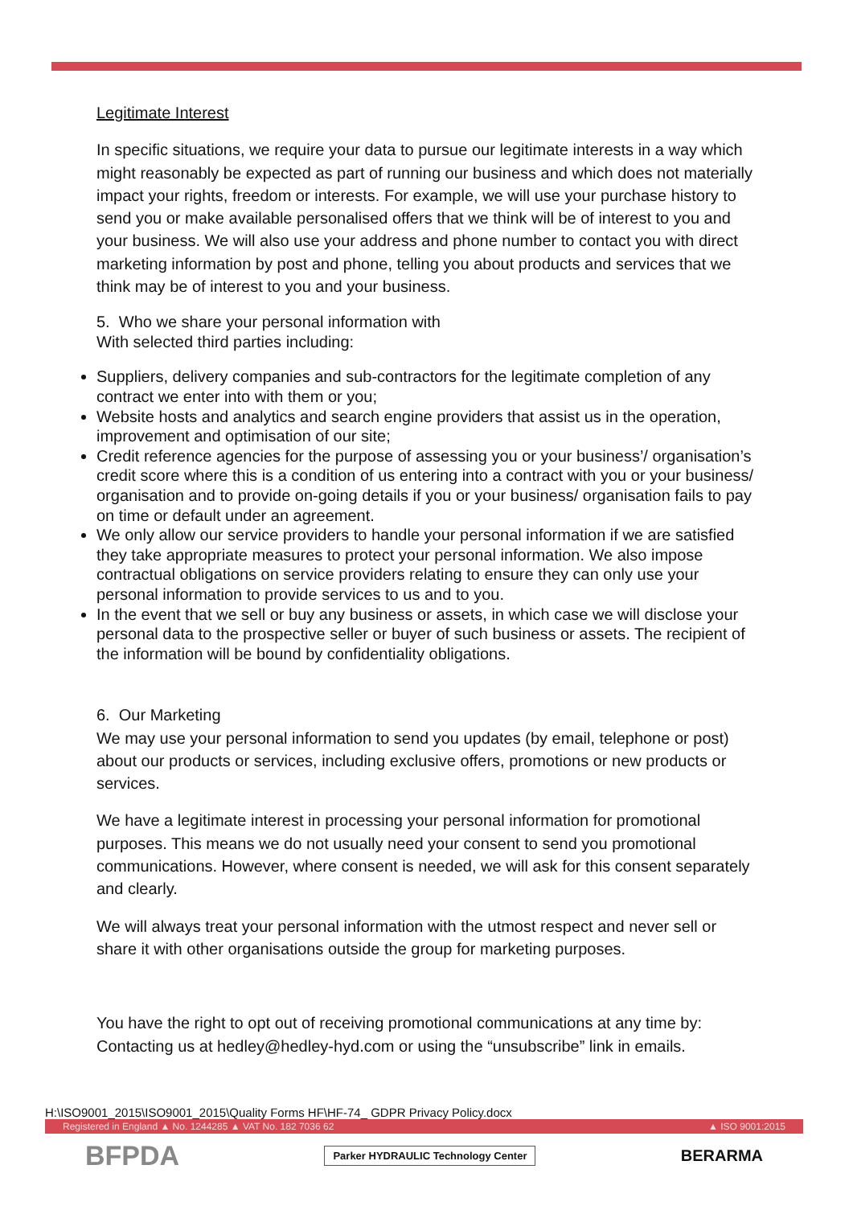Legitimate Interest
In specific situations, we require your data to pursue our legitimate interests in a way which might reasonably be expected as part of running our business and which does not materially impact your rights, freedom or interests. For example, we will use your purchase history to send you or make available personalised offers that we think will be of interest to you and your business. We will also use your address and phone number to contact you with direct marketing information by post and phone, telling you about products and services that we think may be of interest to you and your business.
5. Who we share your personal information with
With selected third parties including:
Suppliers, delivery companies and sub-contractors for the legitimate completion of any contract we enter into with them or you;
Website hosts and analytics and search engine providers that assist us in the operation, improvement and optimisation of our site;
Credit reference agencies for the purpose of assessing you or your business’/ organisation’s credit score where this is a condition of us entering into a contract with you or your business/ organisation and to provide on-going details if you or your business/ organisation fails to pay on time or default under an agreement.
We only allow our service providers to handle your personal information if we are satisfied they take appropriate measures to protect your personal information. We also impose contractual obligations on service providers relating to ensure they can only use your personal information to provide services to us and to you.
In the event that we sell or buy any business or assets, in which case we will disclose your personal data to the prospective seller or buyer of such business or assets. The recipient of the information will be bound by confidentiality obligations.
6. Our Marketing
We may use your personal information to send you updates (by email, telephone or post) about our products or services, including exclusive offers, promotions or new products or services.
We have a legitimate interest in processing your personal information for promotional purposes. This means we do not usually need your consent to send you promotional communications. However, where consent is needed, we will ask for this consent separately and clearly.
We will always treat your personal information with the utmost respect and never sell or share it with other organisations outside the group for marketing purposes.
You have the right to opt out of receiving promotional communications at any time by: Contacting us at hedley@hedley-hyd.com or using the “unsubscribe” link in emails.
H:\ISO9001_2015\ISO9001_2015\Quality Forms HF\HF-74_ GDPR Privacy Policy.docx
Registered in England ▲ No. 1244285 ▲ VAT No. 182 7036 62 ▲ ISO 9001:2015
BFPDA Parker HYDRAULIC Technology Center BERARMA